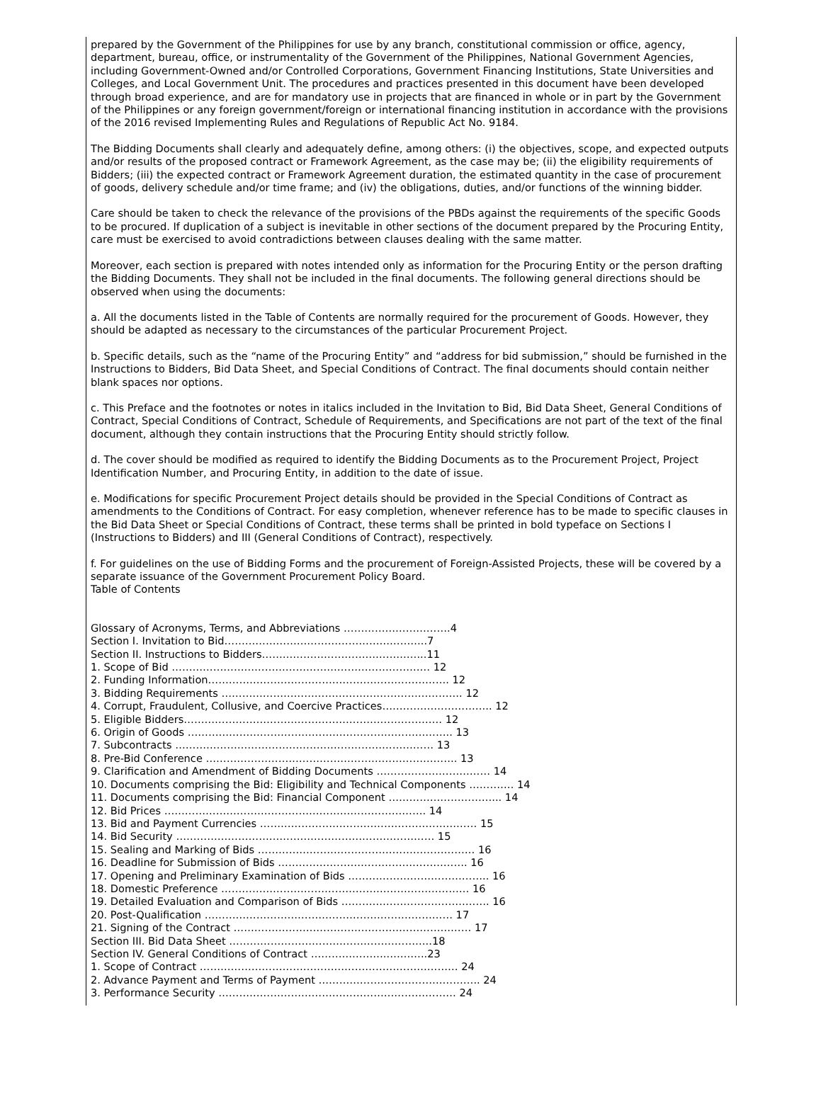prepared by the Government of the Philippines for use by any branch, constitutional commission or office, agency, department, bureau, office, or instrumentality of the Government of the Philippines, National Government Agencies, including Government-Owned and/or Controlled Corporations, Government Financing Institutions, State Universities and Colleges, and Local Government Unit. The procedures and practices presented in this document have been developed through broad experience, and are for mandatory use in projects that are financed in whole or in part by the Government of the Philippines or any foreign government/foreign or international financing institution in accordance with the provisions of the 2016 revised Implementing Rules and Regulations of Republic Act No. 9184.
The Bidding Documents shall clearly and adequately define, among others: (i) the objectives, scope, and expected outputs and/or results of the proposed contract or Framework Agreement, as the case may be; (ii) the eligibility requirements of Bidders; (iii) the expected contract or Framework Agreement duration, the estimated quantity in the case of procurement of goods, delivery schedule and/or time frame; and (iv) the obligations, duties, and/or functions of the winning bidder.
Care should be taken to check the relevance of the provisions of the PBDs against the requirements of the specific Goods to be procured. If duplication of a subject is inevitable in other sections of the document prepared by the Procuring Entity, care must be exercised to avoid contradictions between clauses dealing with the same matter.
Moreover, each section is prepared with notes intended only as information for the Procuring Entity or the person drafting the Bidding Documents. They shall not be included in the final documents. The following general directions should be observed when using the documents:
a. All the documents listed in the Table of Contents are normally required for the procurement of Goods. However, they should be adapted as necessary to the circumstances of the particular Procurement Project.
b. Specific details, such as the “name of the Procuring Entity” and “address for bid submission,” should be furnished in the Instructions to Bidders, Bid Data Sheet, and Special Conditions of Contract. The final documents should contain neither blank spaces nor options.
c. This Preface and the footnotes or notes in italics included in the Invitation to Bid, Bid Data Sheet, General Conditions of Contract, Special Conditions of Contract, Schedule of Requirements, and Specifications are not part of the text of the final document, although they contain instructions that the Procuring Entity should strictly follow.
d. The cover should be modified as required to identify the Bidding Documents as to the Procurement Project, Project Identification Number, and Procuring Entity, in addition to the date of issue.
e. Modifications for specific Procurement Project details should be provided in the Special Conditions of Contract as amendments to the Conditions of Contract. For easy completion, whenever reference has to be made to specific clauses in the Bid Data Sheet or Special Conditions of Contract, these terms shall be printed in bold typeface on Sections I (Instructions to Bidders) and III (General Conditions of Contract), respectively.
f. For guidelines on the use of Bidding Forms and the procurement of Foreign-Assisted Projects, these will be covered by a separate issuance of the Government Procurement Policy Board.
Table of Contents
Glossary of Acronyms, Terms, and Abbreviations ………………………….4
Section I. Invitation to Bid…………………………………………………..7
Section II. Instructions to Bidders………………………………………...11
1. Scope of Bid ………………………………………………………………… 12
2. Funding Information……………………………………………………………. 12
3. Bidding Requirements ……………………………………………………………. 12
4. Corrupt, Fraudulent, Collusive, and Coercive Practices………………………….. 12
5. Eligible Bidders………………………………………………………………… 12
6. Origin of Goods ………………………………………………………………….. 13
7. Subcontracts ………………………………………………………………… 13
8. Pre-Bid Conference ………………………………………………………………. 13
9. Clarification and Amendment of Bidding Documents …………………………… 14
10. Documents comprising the Bid: Eligibility and Technical Components …………. 14
11. Documents comprising the Bid: Financial Component …………………………... 14
12. Bid Prices …………………………………………………………………. 14
13. Bid and Payment Currencies ……………………………………………………… 15
14. Bid Security ………………………………………………………………… 15
15. Sealing and Marking of Bids ……………………………………………………… 16
16. Deadline for Submission of Bids ………………………………………………. 16
17. Opening and Preliminary Examination of Bids ………………………………….. 16
18. Domestic Preference ……………………………………………………………… 16
19. Detailed Evaluation and Comparison of Bids ……………………………………. 16
20. Post-Qualification ……………………………………………………………… 17
21. Signing of the Contract …………………………………………………………… 17
Section III. Bid Data Sheet …………………………………………………..18
Section IV. General Conditions of Contract …………………..………..23
1. Scope of Contract ………………………………………………………………… 24
2. Advance Payment and Terms of Payment ……………………………………….. 24
3. Performance Security …………………………………………………………… 24